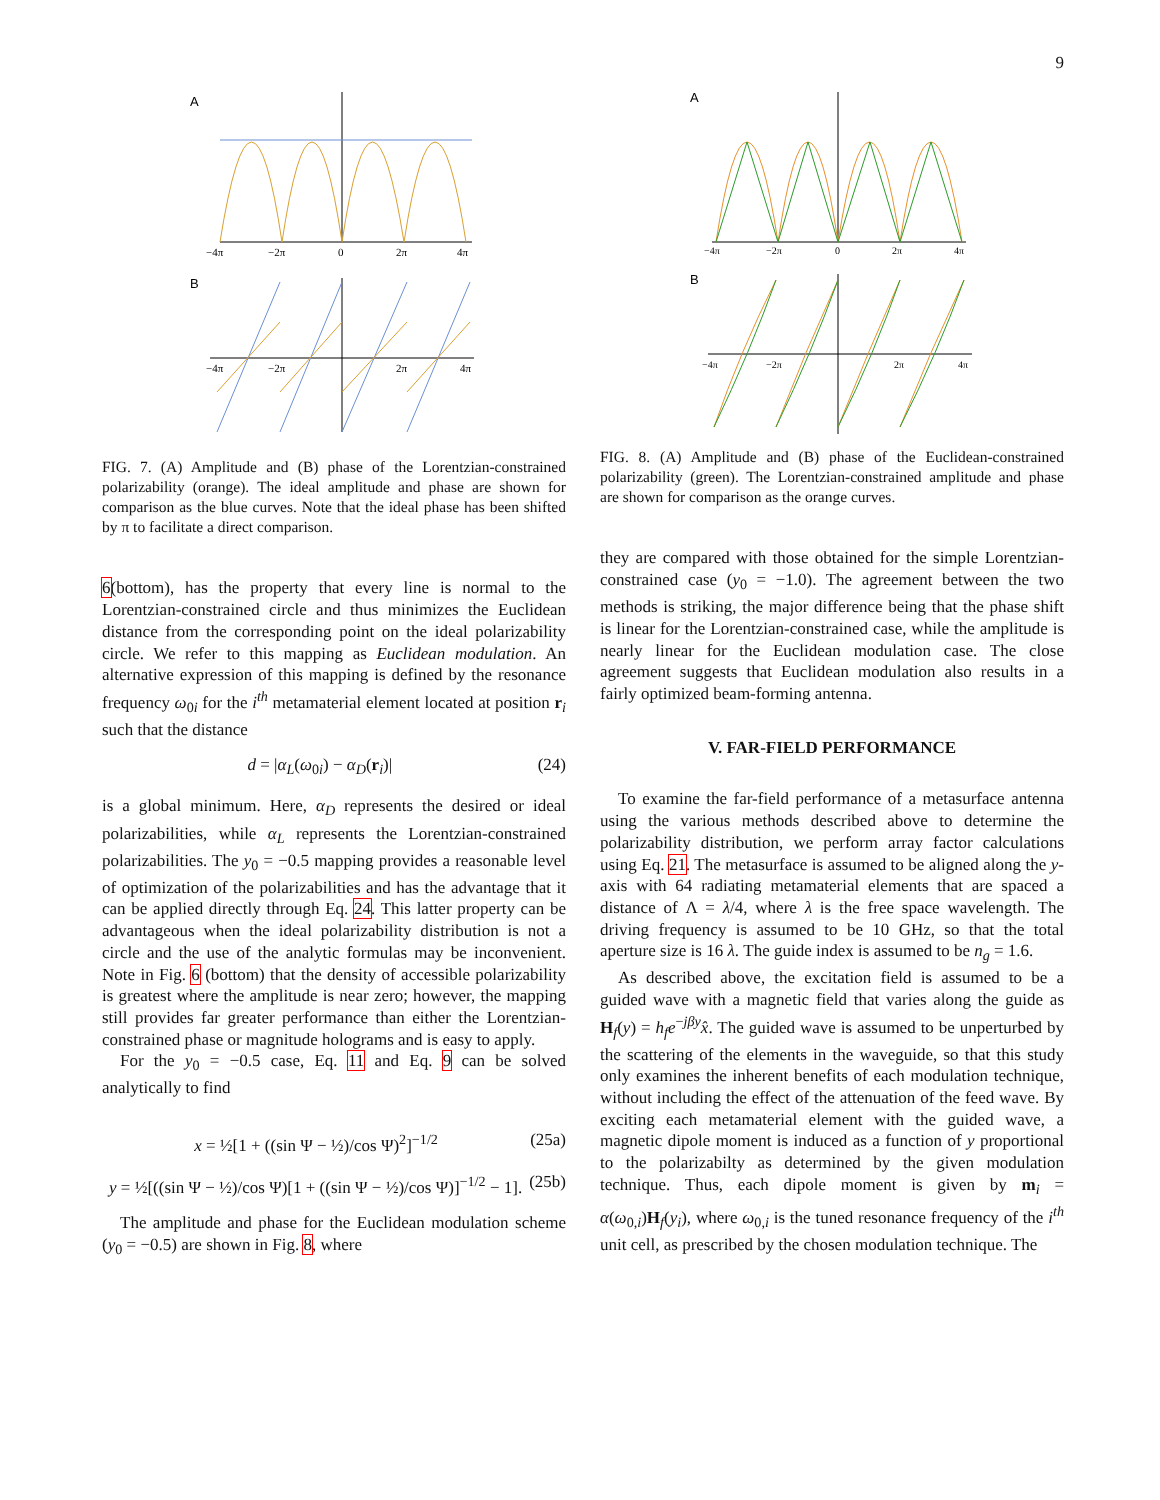9
A
−4π
−2π
0
2π
4π
B
−4π
−2π
2π
4π
FIG. 7. (A) Amplitude and (B) phase of the Lorentzian-constrained polarizability (orange). The ideal amplitude and phase are shown for comparison as the blue curves. Note that the ideal phase has been shifted by π to facilitate a direct comparison.
6(bottom), has the property that every line is normal to the Lorentzian-constrained circle and thus minimizes the Euclidean distance from the corresponding point on the ideal polarizability circle. We refer to this mapping as Euclidean modulation. An alternative expression of this mapping is defined by the resonance frequency ω<sub>0i</sub> for the i<sup>th</sup> metamaterial element located at position r<sub>i</sub> such that the distance
d = |α<sub>L</sub>(ω<sub>0i</sub>) − α<sub>D</sub>(r<sub>i</sub>)| (24)
is a global minimum. Here, α<sub>D</sub> represents the desired or ideal polarizabilities, while α<sub>L</sub> represents the Lorentzian-constrained polarizabilities. The y<sub>0</sub> = −0.5 mapping provides a reasonable level of optimization of the polarizabilities and has the advantage that it can be applied directly through Eq. 24. This latter property can be advantageous when the ideal polarizability distribution is not a circle and the use of the analytic formulas may be inconvenient. Note in Fig. 6 (bottom) that the density of accessible polarizability is greatest where the amplitude is near zero; however, the mapping still provides far greater performance than either the Lorentzian-constrained phase or magnitude holograms and is easy to apply.
For the y<sub>0</sub> = −0.5 case, Eq. 11 and Eq. 9 can be solved analytically to find
x = ½[1 + ((sin Ψ − ½)/cos Ψ)<sup>2</sup>]<sup>−1/2</sup> (25a)
y = ½[((sin Ψ − ½)/cos Ψ)[1 + ((sin Ψ − ½)/cos Ψ)]<sup>−1/2</sup> − 1]. (25b)
The amplitude and phase for the Euclidean modulation scheme (y<sub>0</sub> = −0.5) are shown in Fig. 8, where
A
−4π
−2π
0
2π
4π
B
−4π
−2π
2π
4π
FIG. 8. (A) Amplitude and (B) phase of the Euclidean-constrained polarizability (green). The Lorentzian-constrained amplitude and phase are shown for comparison as the orange curves.
they are compared with those obtained for the simple Lorentzian-constrained case (y<sub>0</sub> = −1.0). The agreement between the two methods is striking, the major difference being that the phase shift is linear for the Lorentzian-constrained case, while the amplitude is nearly linear for the Euclidean modulation case. The close agreement suggests that Euclidean modulation also results in a fairly optimized beam-forming antenna.
V. FAR-FIELD PERFORMANCE
To examine the far-field performance of a metasurface antenna using the various methods described above to determine the polarizability distribution, we perform array factor calculations using Eq. 21. The metasurface is assumed to be aligned along the y-axis with 64 radiating metamaterial elements that are spaced a distance of Λ = λ/4, where λ is the free space wavelength. The driving frequency is assumed to be 10 GHz, so that the total aperture size is 16 λ. The guide index is assumed to be n<sub>g</sub> = 1.6.
As described above, the excitation field is assumed to be a guided wave with a magnetic field that varies along the guide as H<sub>f</sub>(y) = h<sub>f</sub>e<sup>−jβy</sup>x̂. The guided wave is assumed to be unperturbed by the scattering of the elements in the waveguide, so that this study only examines the inherent benefits of each modulation technique, without including the effect of the attenuation of the feed wave. By exciting each metamaterial element with the guided wave, a magnetic dipole moment is induced as a function of y proportional to the polarizabilty as determined by the given modulation technique. Thus, each dipole moment is given by m<sub>i</sub> = α(ω<sub>0,i</sub>)H<sub>f</sub>(y<sub>i</sub>), where ω<sub>0,i</sub> is the tuned resonance frequency of the i<sup>th</sup> unit cell, as prescribed by the chosen modulation technique. The